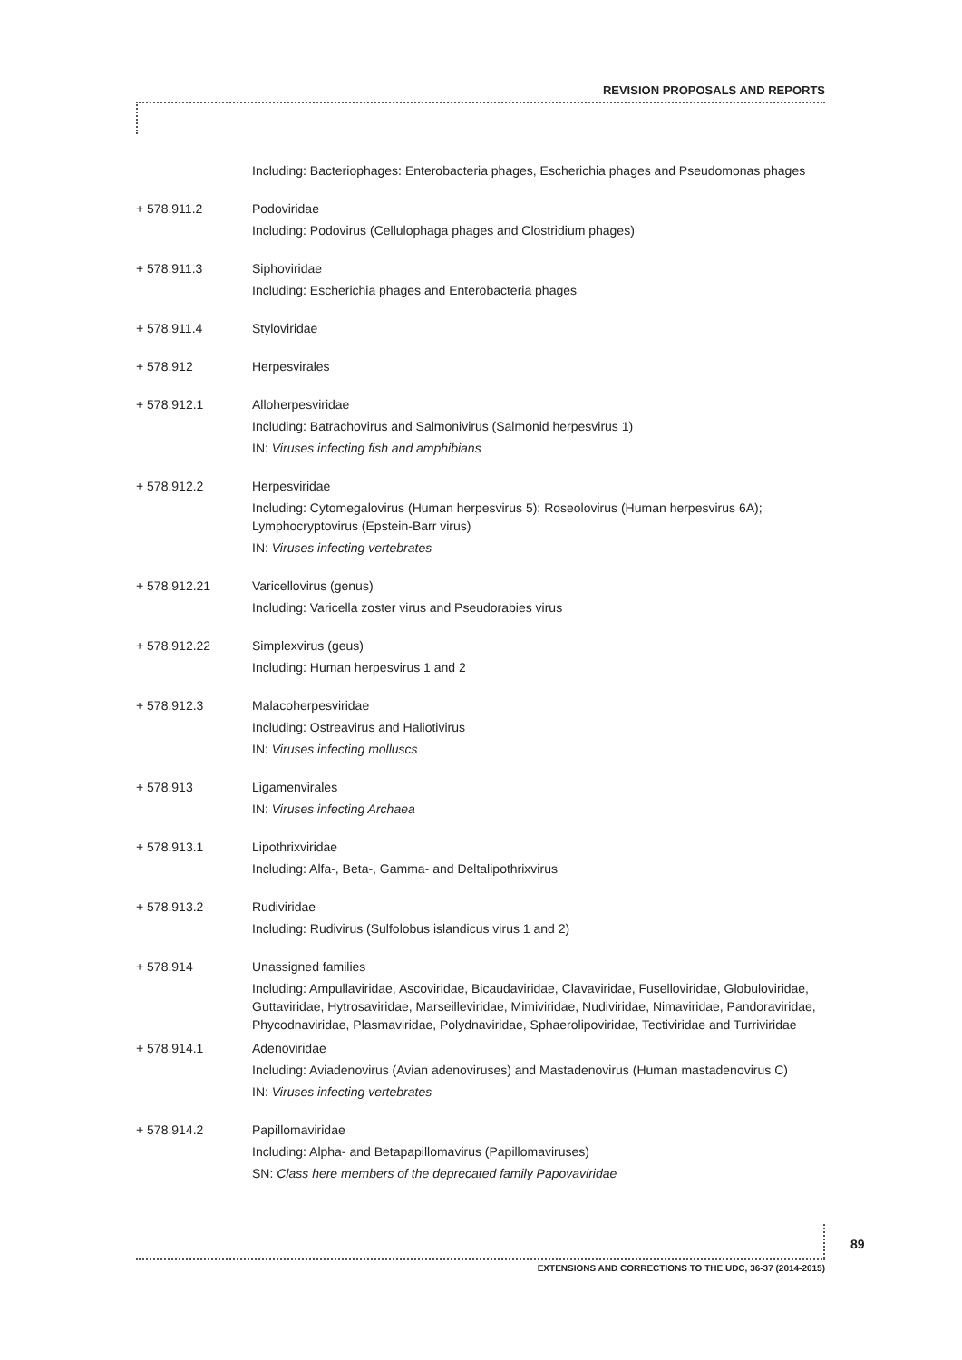REVISION PROPOSALS AND REPORTS
Including: Bacteriophages: Enterobacteria phages, Escherichia phages and Pseudomonas phages
+ 578.911.2 Podoviridae
Including: Podovirus (Cellulophaga phages and Clostridium phages)
+ 578.911.3 Siphoviridae
Including: Escherichia phages and Enterobacteria phages
+ 578.911.4 Styloviridae
+ 578.912 Herpesvirales
+ 578.912.1 Alloherpesviridae
Including: Batrachovirus and Salmonivirus (Salmonid herpesvirus 1)
IN: Viruses infecting fish and amphibians
+ 578.912.2 Herpesviridae
Including: Cytomegalovirus (Human herpesvirus 5); Roseolovirus (Human herpesvirus 6A); Lymphocryptovirus (Epstein-Barr virus)
IN: Viruses infecting vertebrates
+ 578.912.21 Varicellovirus (genus)
Including: Varicella zoster virus and Pseudorabies virus
+ 578.912.22 Simplexvirus (geus)
Including: Human herpesvirus 1 and 2
+ 578.912.3 Malacoherpesviridae
Including: Ostreavirus and Haliotivirus
IN: Viruses infecting molluscs
+ 578.913 Ligamenvirales
IN: Viruses infecting Archaea
+ 578.913.1 Lipothrixviridae
Including: Alfa-, Beta-, Gamma- and Deltalipothrixvirus
+ 578.913.2 Rudiviridae
Including: Rudivirus (Sulfolobus islandicus virus 1 and 2)
+ 578.914 Unassigned families
Including: Ampullaviridae, Ascoviridae, Bicaudaviridae, Clavaviridae, Fuselloviridae, Globuloviridae, Guttaviridae, Hytrosaviridae, Marseilleviridae, Mimiviridae, Nudiviridae, Nimaviridae, Pandoraviridae, Phycodnaviridae, Plasmaviridae, Polydnaviridae, Sphaerolipoviridae, Tectiviridae and Turriviridae
+ 578.914.1 Adenoviridae
Including: Aviadenovirus (Avian adenoviruses) and Mastadenovirus (Human mastadenovirus C)
IN: Viruses infecting vertebrates
+ 578.914.2 Papillomaviridae
Including: Alpha- and Betapapillomavirus (Papillomaviruses)
SN: Class here members of the deprecated family Papovaviridae
89
EXTENSIONS AND CORRECTIONS TO THE UDC, 36-37 (2014-2015)